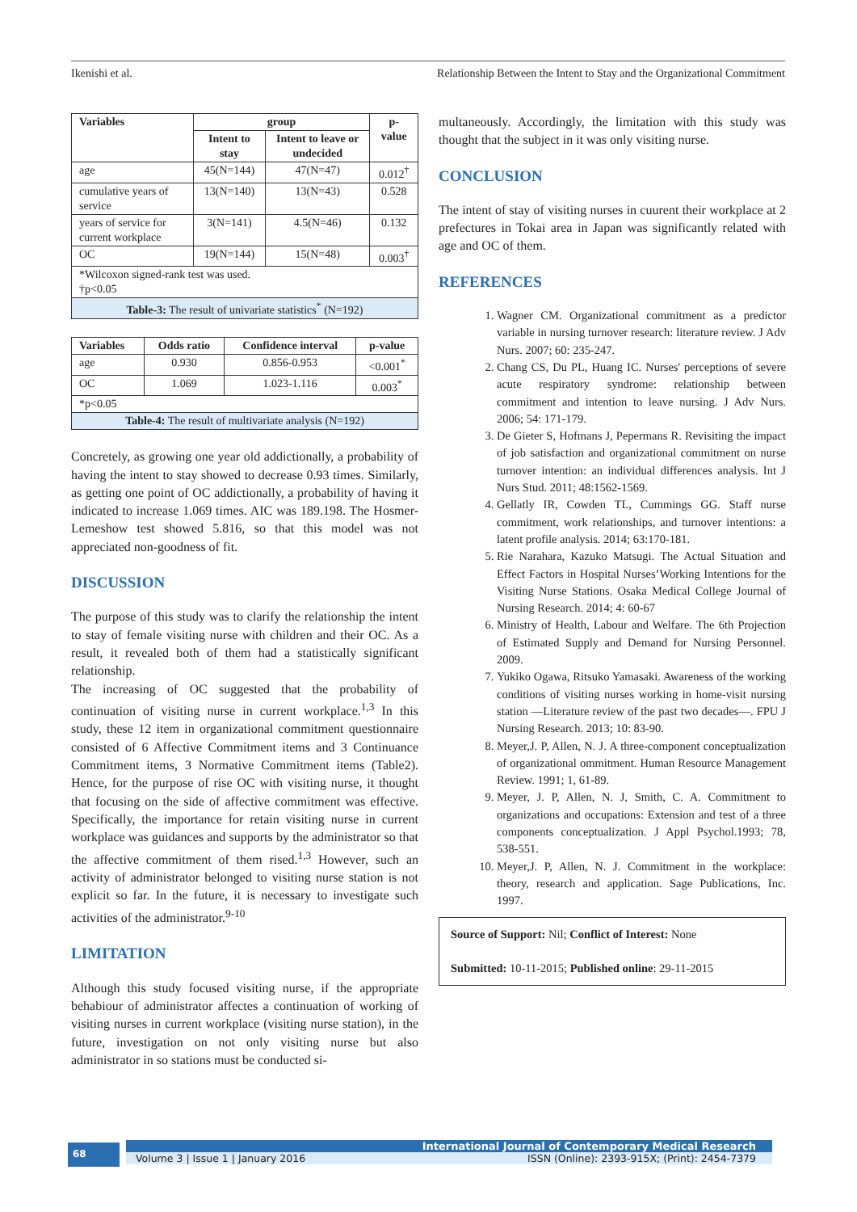Ikenishi et al. Relationship Between the Intent to Stay and the Organizational Commitment
| Variables | group | | p-value |
| --- | --- | --- | --- |
| | Intent to stay | Intent to leave or undecided | |
| age | 45(N=144) | 47(N=47) | 0.012<sup>†</sup> |
| cumulative years of service | 13(N=140) | 13(N=43) | 0.528 |
| years of service for current workplace | 3(N=141) | 4.5(N=46) | 0.132 |
| OC | 19(N=144) | 15(N=48) | 0.003<sup>†</sup> |
| *Wilcoxon signed-rank test was used. †p<0.05 | | | |
| Table-3: The result of univariate statistics<sup>*</sup> (N=192) | | | |
| Variables | Odds ratio | Confidence interval | p-value |
| --- | --- | --- | --- |
| age | 0.930 | 0.856-0.953 | <0.001<sup>*</sup> |
| OC | 1.069 | 1.023-1.116 | 0.003<sup>*</sup> |
| *p<0.05 | | | |
| Table-4: The result of multivariate analysis (N=192) | | | |
Concretely, as growing one year old addictionally, a probability of having the intent to stay showed to decrease 0.93 times. Similarly, as getting one point of OC addictionally, a probability of having it indicated to increase 1.069 times. AIC was 189.198. The Hosmer-Lemeshow test showed 5.816, so that this model was not appreciated non-goodness of fit.
DISCUSSION
The purpose of this study was to clarify the relationship the intent to stay of female visiting nurse with children and their OC. As a result, it revealed both of them had a statistically significant relationship.
The increasing of OC suggested that the probability of continuation of visiting nurse in current workplace.<sup>1,3</sup> In this study, these 12 item in organizational commitment questionnaire consisted of 6 Affective Commitment items and 3 Continuance Commitment items, 3 Normative Commitment items (Table2). Hence, for the purpose of rise OC with visiting nurse, it thought that focusing on the side of affective commitment was effective. Specifically, the importance for retain visiting nurse in current workplace was guidances and supports by the administrator so that the affective commitment of them rised.<sup>1,3</sup> However, such an activity of administrator belonged to visiting nurse station is not explicit so far. In the future, it is necessary to investigate such activities of the administrator.<sup>9-10</sup>
LIMITATION
Although this study focused visiting nurse, if the appropriate behabiour of administrator affectes a continuation of working of visiting nurses in current workplace (visiting nurse station), in the future, investigation on not only visiting nurse but also administrator in so stations must be conducted si-
multaneously. Accordingly, the limitation with this study was thought that the subject in it was only visiting nurse.
CONCLUSION
The intent of stay of visiting nurses in cuurent their workplace at 2 prefectures in Tokai area in Japan was significantly related with age and OC of them.
REFERENCES
1. Wagner CM. Organizational commitment as a predictor variable in nursing turnover research: literature review. J Adv Nurs. 2007; 60: 235-247.
2. Chang CS, Du PL, Huang IC. Nurses' perceptions of severe acute respiratory syndrome: relationship between commitment and intention to leave nursing. J Adv Nurs. 2006; 54: 171-179.
3. De Gieter S, Hofmans J, Pepermans R. Revisiting the impact of job satisfaction and organizational commitment on nurse turnover intention: an individual differences analysis. Int J Nurs Stud. 2011; 48:1562-1569.
4. Gellatly IR, Cowden TL, Cummings GG. Staff nurse commitment, work relationships, and turnover intentions: a latent profile analysis. 2014; 63:170-181.
5. Rie Narahara, Kazuko Matsugi. The Actual Situation and Effect Factors in Hospital Nurses’Working Intentions for the Visiting Nurse Stations. Osaka Medical College Journal of Nursing Research. 2014; 4: 60-67
6. Ministry of Health, Labour and Welfare. The 6th Projection of Estimated Supply and Demand for Nursing Personnel. 2009.
7. Yukiko Ogawa, Ritsuko Yamasaki. Awareness of the working conditions of visiting nurses working in home-visit nursing station —Literature review of the past two decades—. FPU J Nursing Research. 2013; 10: 83-90.
8. Meyer,J. P, Allen, N. J. A three-component conceptualization of organizational ommitment. Human Resource Management Review. 1991; 1, 61-89.
9. Meyer, J. P, Allen, N. J, Smith, C. A. Commitment to organizations and occupations: Extension and test of a three components conceptualization. J Appl Psychol.1993; 78, 538-551.
10. Meyer,J. P, Allen, N. J. Commitment in the workplace: theory, research and application. Sage Publications, Inc. 1997.
Source of Support: Nil; Conflict of Interest: None
Submitted: 10-11-2015; Published online: 29-11-2015
68
International Journal of Contemporary Medical Research
Volume 3 | Issue 1 | January 2016 ISSN (Online): 2393-915X; (Print): 2454-7379